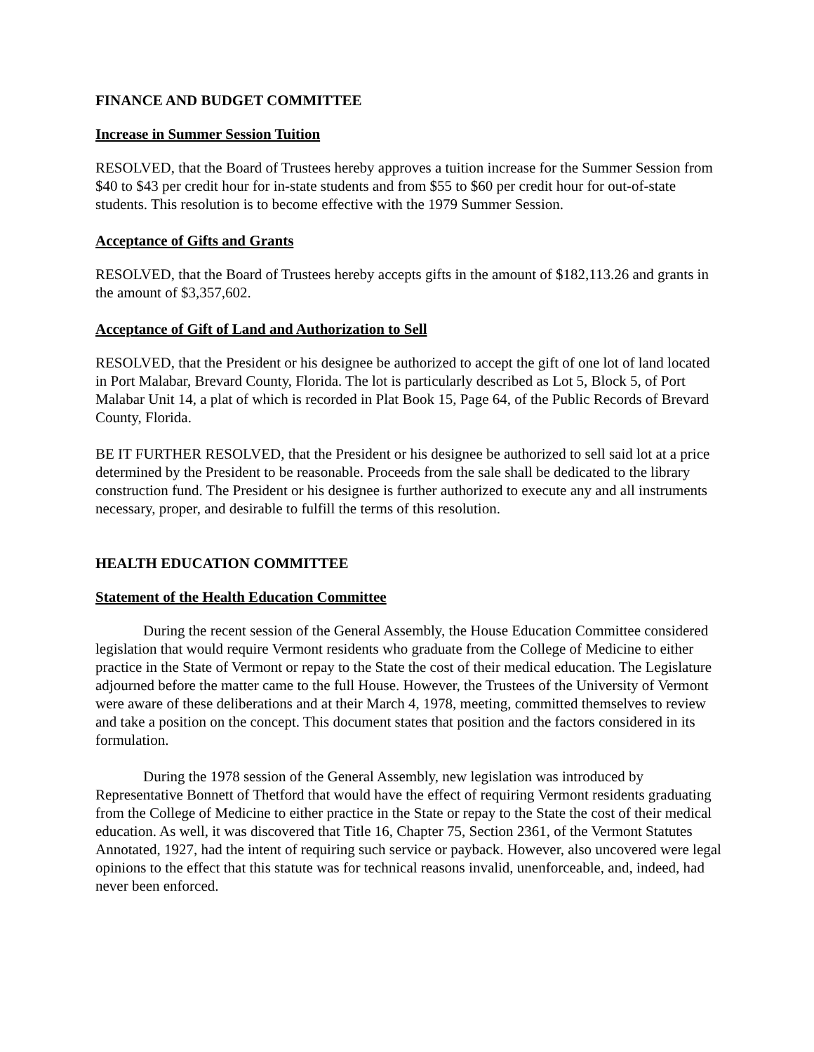FINANCE AND BUDGET COMMITTEE
Increase in Summer Session Tuition
RESOLVED, that the Board of Trustees hereby approves a tuition increase for the Summer Session from $40 to $43 per credit hour for in-state students and from $55 to $60 per credit hour for out-of-state students. This resolution is to become effective with the 1979 Summer Session.
Acceptance of Gifts and Grants
RESOLVED, that the Board of Trustees hereby accepts gifts in the amount of $182,113.26 and grants in the amount of $3,357,602.
Acceptance of Gift of Land and Authorization to Sell
RESOLVED, that the President or his designee be authorized to accept the gift of one lot of land located in Port Malabar, Brevard County, Florida. The lot is particularly described as Lot 5, Block 5, of Port Malabar Unit 14, a plat of which is recorded in Plat Book 15, Page 64, of the Public Records of Brevard County, Florida.
BE IT FURTHER RESOLVED, that the President or his designee be authorized to sell said lot at a price determined by the President to be reasonable. Proceeds from the sale shall be dedicated to the library construction fund. The President or his designee is further authorized to execute any and all instruments necessary, proper, and desirable to fulfill the terms of this resolution.
HEALTH EDUCATION COMMITTEE
Statement of the Health Education Committee
During the recent session of the General Assembly, the House Education Committee considered legislation that would require Vermont residents who graduate from the College of Medicine to either practice in the State of Vermont or repay to the State the cost of their medical education. The Legislature adjourned before the matter came to the full House. However, the Trustees of the University of Vermont were aware of these deliberations and at their March 4, 1978, meeting, committed themselves to review and take a position on the concept. This document states that position and the factors considered in its formulation.
During the 1978 session of the General Assembly, new legislation was introduced by Representative Bonnett of Thetford that would have the effect of requiring Vermont residents graduating from the College of Medicine to either practice in the State or repay to the State the cost of their medical education. As well, it was discovered that Title 16, Chapter 75, Section 2361, of the Vermont Statutes Annotated, 1927, had the intent of requiring such service or payback. However, also uncovered were legal opinions to the effect that this statute was for technical reasons invalid, unenforceable, and, indeed, had never been enforced.